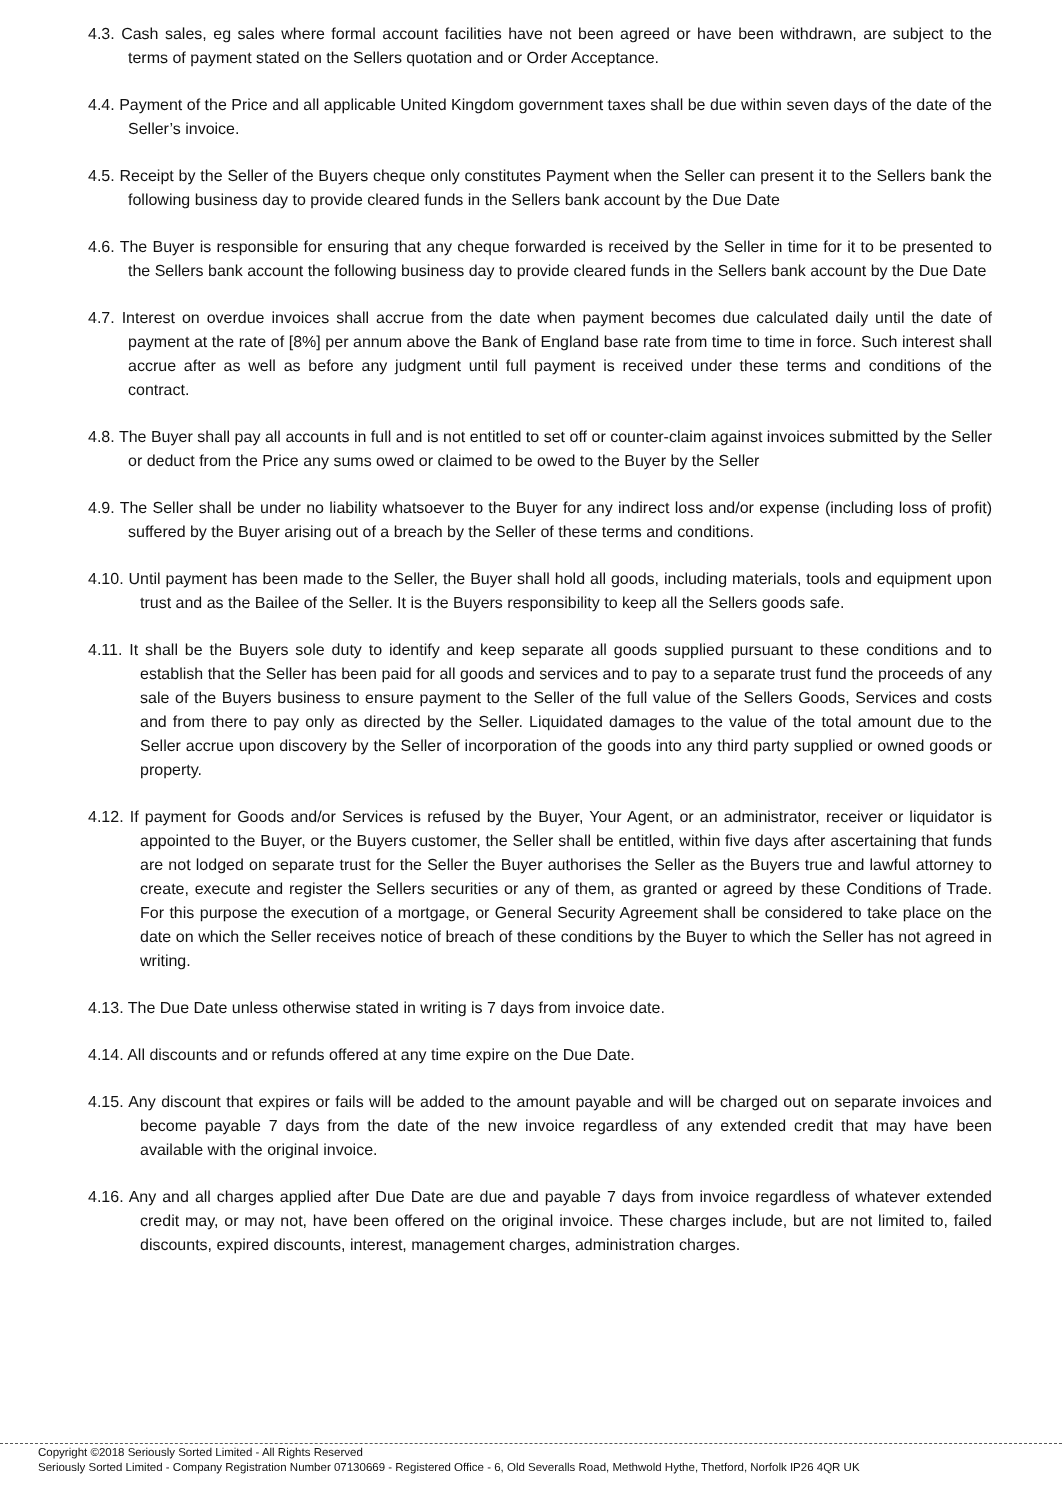4.3. Cash sales, eg sales where formal account facilities have not been agreed or have been withdrawn, are subject to the terms of payment stated on the Sellers quotation and or Order Acceptance.
4.4. Payment of the Price and all applicable United Kingdom government taxes shall be due within seven days of the date of the Seller’s invoice.
4.5. Receipt by the Seller of the Buyers cheque only constitutes Payment when the Seller can present it to the Sellers bank the following business day to provide cleared funds in the Sellers bank account by the Due Date
4.6. The Buyer is responsible for ensuring that any cheque forwarded is received by the Seller in time for it to be presented to the Sellers bank account the following business day to provide cleared funds in the Sellers bank account by the Due Date
4.7. Interest on overdue invoices shall accrue from the date when payment becomes due calculated daily until the date of payment at the rate of [8%] per annum above the Bank of England base rate from time to time in force. Such interest shall accrue after as well as before any judgment until full payment is received under these terms and conditions of the contract.
4.8. The Buyer shall pay all accounts in full and is not entitled to set off or counter-claim against invoices submitted by the Seller or deduct from the Price any sums owed or claimed to be owed to the Buyer by the Seller
4.9. The Seller shall be under no liability whatsoever to the Buyer for any indirect loss and/or expense (including loss of profit) suffered by the Buyer arising out of a breach by the Seller of these terms and conditions.
4.10. Until payment has been made to the Seller, the Buyer shall hold all goods, including materials, tools and equipment upon trust and as the Bailee of the Seller. It is the Buyers responsibility to keep all the Sellers goods safe.
4.11. It shall be the Buyers sole duty to identify and keep separate all goods supplied pursuant to these conditions and to establish that the Seller has been paid for all goods and services and to pay to a separate trust fund the proceeds of any sale of the Buyers business to ensure payment to the Seller of the full value of the Sellers Goods, Services and costs and from there to pay only as directed by the Seller. Liquidated damages to the value of the total amount due to the Seller accrue upon discovery by the Seller of incorporation of the goods into any third party supplied or owned goods or property.
4.12. If payment for Goods and/or Services is refused by the Buyer, Your Agent, or an administrator, receiver or liquidator is appointed to the Buyer, or the Buyers customer, the Seller shall be entitled, within five days after ascertaining that funds are not lodged on separate trust for the Seller the Buyer authorises the Seller as the Buyers true and lawful attorney to create, execute and register the Sellers securities or any of them, as granted or agreed by these Conditions of Trade. For this purpose the execution of a mortgage, or General Security Agreement shall be considered to take place on the date on which the Seller receives notice of breach of these conditions by the Buyer to which the Seller has not agreed in writing.
4.13. The Due Date unless otherwise stated in writing is 7 days from invoice date.
4.14. All discounts and or refunds offered at any time expire on the Due Date.
4.15. Any discount that expires or fails will be added to the amount payable and will be charged out on separate invoices and become payable 7 days from the date of the new invoice regardless of any extended credit that may have been available with the original invoice.
4.16. Any and all charges applied after Due Date are due and payable 7 days from invoice regardless of whatever extended credit may, or may not, have been offered on the original invoice. These charges include, but are not limited to, failed discounts, expired discounts, interest, management charges, administration charges.
Copyright ©2018 Seriously Sorted Limited - All Rights Reserved
Seriously Sorted Limited - Company Registration Number 07130669 - Registered Office - 6, Old Severalls Road, Methwold Hythe, Thetford, Norfolk IP26 4QR UK